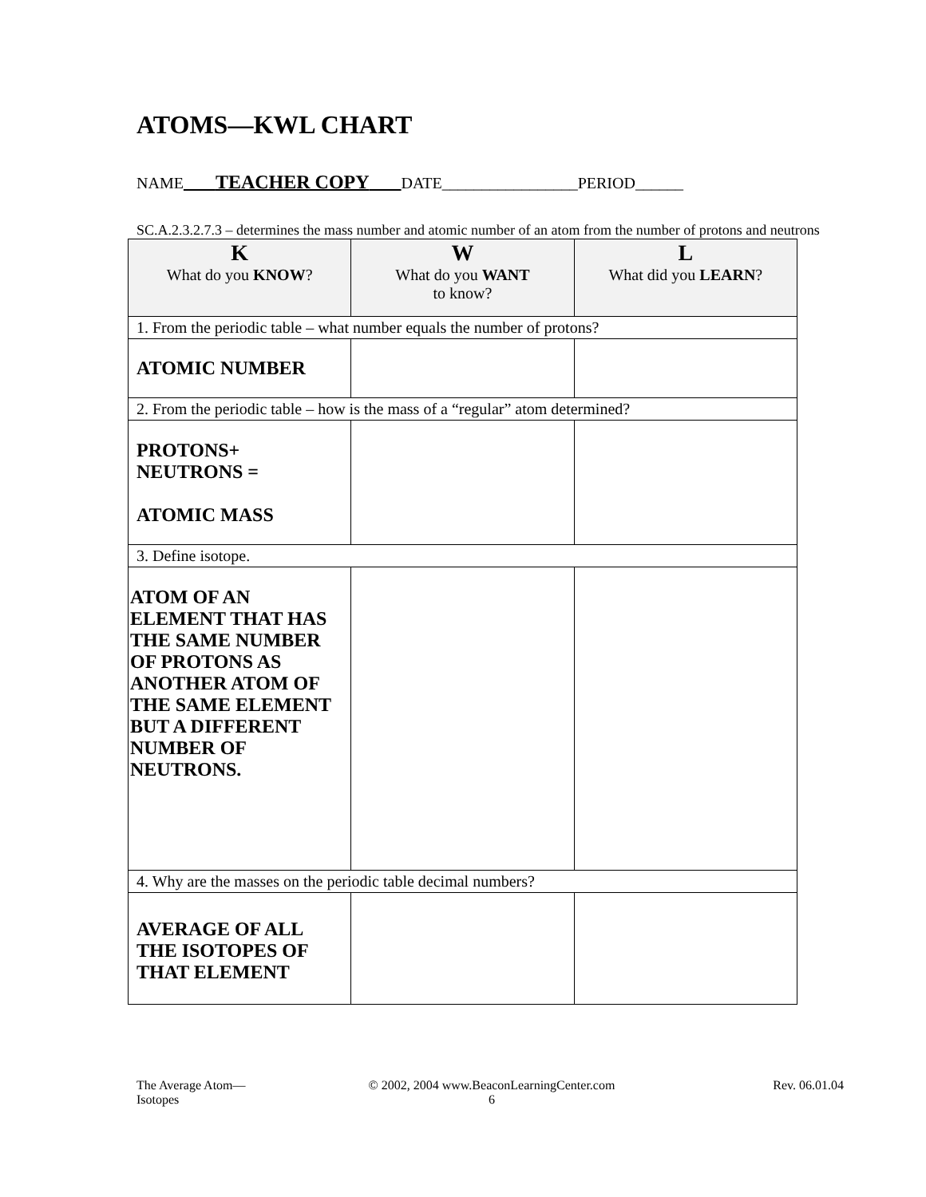ATOMS—KWL CHART
NAME TEACHER COPY DATE_________________PERIOD______
SC.A.2.3.2.7.3 – determines the mass number and atomic number of an atom from the number of protons and neutrons
| K What do you KNOW ? | W What do you WANT to know? | L What did you LEARN ? |
| --- | --- | --- |
| 1. From the periodic table – what number equals the number of protons? | | |
| ATOMIC NUMBER | | |
| 2. From the periodic table – how is the mass of a “regular” atom determined? | | |
| PROTONS+ NEUTRONS = ATOMIC MASS | | |
| 3. Define isotope. | | |
| ATOM OF AN ELEMENT THAT HAS THE SAME NUMBER OF PROTONS AS ANOTHER ATOM OF THE SAME ELEMENT BUT A DIFFERENT NUMBER OF NEUTRONS. | | |
| 4. Why are the masses on the periodic table decimal numbers? | | |
| AVERAGE OF ALL THE ISOTOPES OF THAT ELEMENT | | |
The Average Atom—
Isotopes
© 2002, 2004 www.BeaconLearningCenter.com
6
Rev. 06.01.04